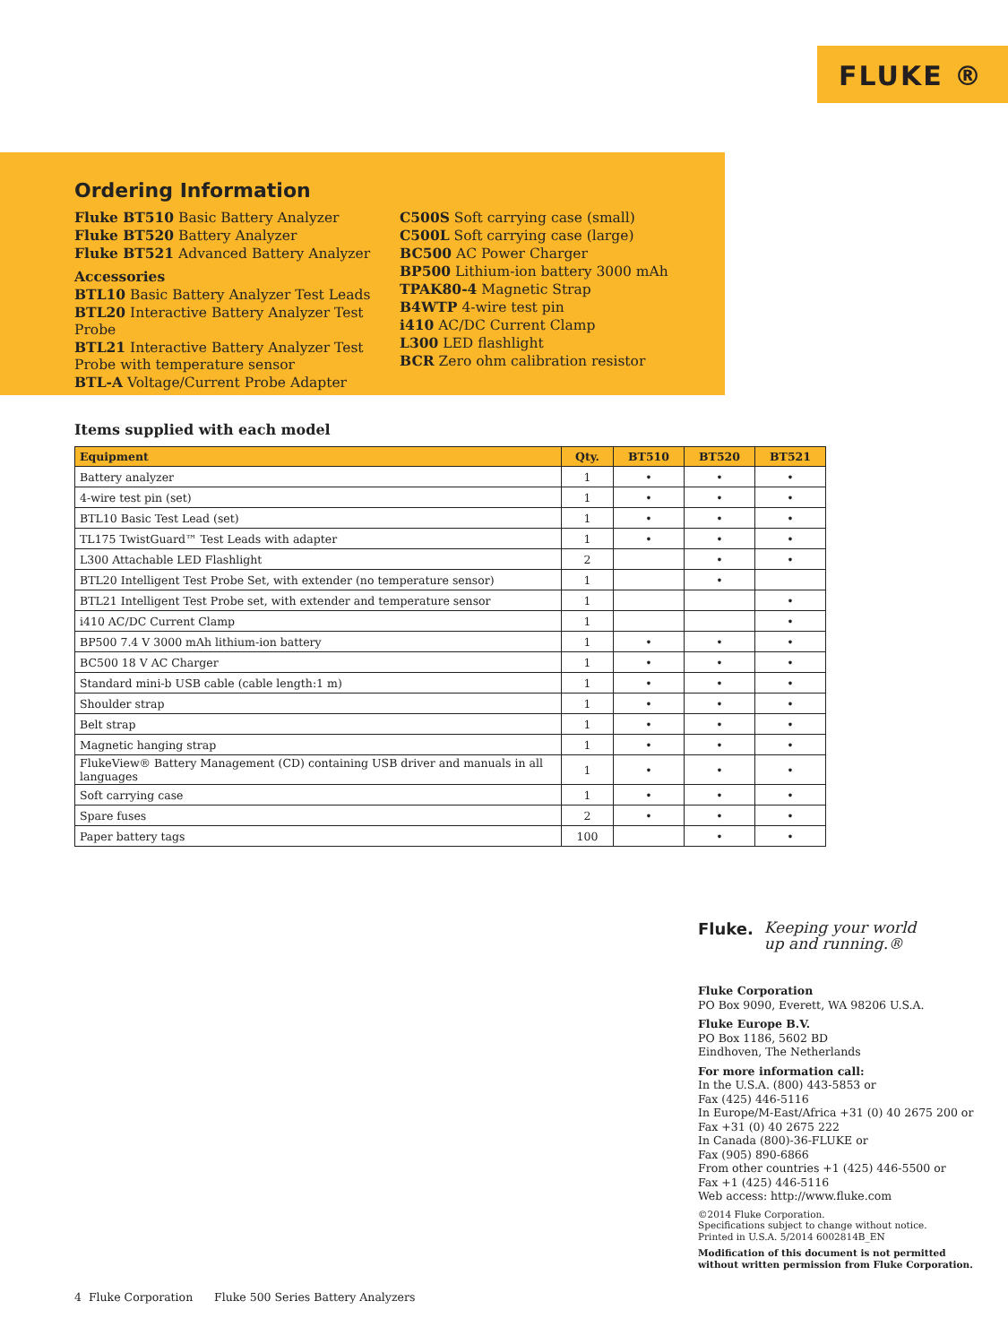FLUKE ®
Ordering Information
Fluke BT510 Basic Battery Analyzer
Fluke BT520 Battery Analyzer
Fluke BT521 Advanced Battery Analyzer
Accessories
BTL10 Basic Battery Analyzer Test Leads
BTL20 Interactive Battery Analyzer Test Probe
BTL21 Interactive Battery Analyzer Test Probe with temperature sensor
BTL-A Voltage/Current Probe Adapter
C500S Soft carrying case (small)
C500L Soft carrying case (large)
BC500 AC Power Charger
BP500 Lithium-ion battery 3000 mAh
TPAK80-4 Magnetic Strap
B4WTP 4-wire test pin
i410 AC/DC Current Clamp
L300 LED flashlight
BCR Zero ohm calibration resistor
Items supplied with each model
| Equipment | Qty. | BT510 | BT520 | BT521 |
| --- | --- | --- | --- | --- |
| Battery analyzer | 1 | • | • | • |
| 4-wire test pin (set) | 1 | • | • | • |
| BTL10 Basic Test Lead (set) | 1 | • | • | • |
| TL175 TwistGuard™ Test Leads with adapter | 1 | • | • | • |
| L300 Attachable LED Flashlight | 2 | | • | • |
| BTL20 Intelligent Test Probe Set, with extender (no temperature sensor) | 1 | | • | |
| BTL21 Intelligent Test Probe set, with extender and temperature sensor | 1 | | | • |
| i410 AC/DC Current Clamp | 1 | | | • |
| BP500 7.4 V 3000 mAh lithium-ion battery | 1 | • | • | • |
| BC500 18 V AC Charger | 1 | • | • | • |
| Standard mini-b USB cable (cable length:1 m) | 1 | • | • | • |
| Shoulder strap | 1 | • | • | • |
| Belt strap | 1 | • | • | • |
| Magnetic hanging strap | 1 | • | • | • |
| FlukeView® Battery Management (CD) containing USB driver and manuals in all languages | 1 | • | • | • |
| Soft carrying case | 1 | • | • | • |
| Spare fuses | 2 | • | • | • |
| Paper battery tags | 100 | | • | • |
Fluke. Keeping your world
up and running.®
Fluke Corporation
PO Box 9090, Everett, WA 98206 U.S.A.
Fluke Europe B.V.
PO Box 1186, 5602 BD
Eindhoven, The Netherlands
For more information call:
In the U.S.A. (800) 443-5853 or
Fax (425) 446-5116
In Europe/M-East/Africa +31 (0) 40 2675 200 or
Fax +31 (0) 40 2675 222
In Canada (800)-36-FLUKE or
Fax (905) 890-6866
From other countries +1 (425) 446-5500 or
Fax +1 (425) 446-5116
Web access: http://www.fluke.com
©2014 Fluke Corporation.
Specifications subject to change without notice.
Printed in U.S.A. 5/2014 6002814B_EN
Modification of this document is not permitted
without written permission from Fluke Corporation.
4 Fluke Corporation Fluke 500 Series Battery Analyzers